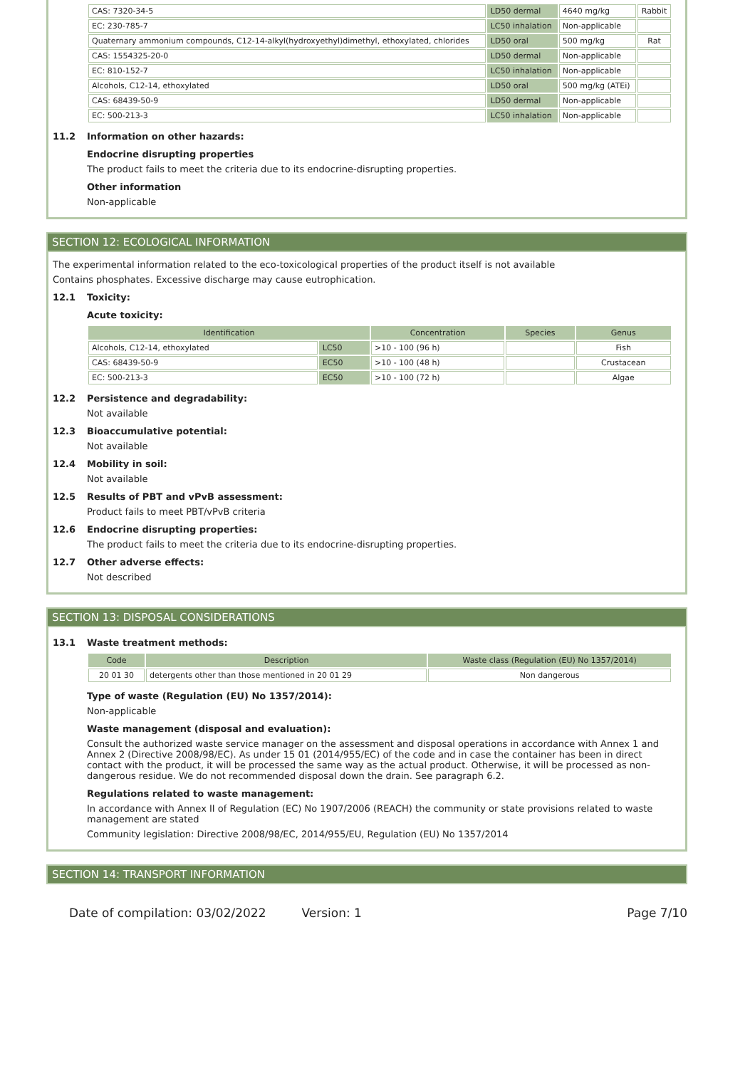| CAS: 7320-34-5 | LD50 dermal | 4640 mg/kg | Rabbit |
| EC: 230-785-7 | LC50 inhalation | Non-applicable | |
| Quaternary ammonium compounds, C12-14-alkyl(hydroxyethyl)dimethyl, ethoxylated, chlorides | LD50 oral | 500 mg/kg | Rat |
| CAS: 1554325-20-0 | LD50 dermal | Non-applicable | |
| EC: 810-152-7 | LC50 inhalation | Non-applicable | |
| Alcohols, C12-14, ethoxylated | LD50 oral | 500 mg/kg (ATEi) | |
| CAS: 68439-50-9 | LD50 dermal | Non-applicable | |
| EC: 500-213-3 | LC50 inhalation | Non-applicable | |
11.2 Information on other hazards:
Endocrine disrupting properties
The product fails to meet the criteria due to its endocrine-disrupting properties.
Other information
Non-applicable
SECTION 12: ECOLOGICAL INFORMATION
The experimental information related to the eco-toxicological properties of the product itself is not available
Contains phosphates. Excessive discharge may cause eutrophication.
12.1 Toxicity:
Acute toxicity:
| Identification | | Concentration | Species | Genus |
| --- | --- | --- | --- | --- |
| Alcohols, C12-14, ethoxylated | LC50 | >10 - 100 (96 h) | | Fish |
| CAS: 68439-50-9 | EC50 | >10 - 100 (48 h) | | Crustacean |
| EC: 500-213-3 | EC50 | >10 - 100 (72 h) | | Algae |
12.2 Persistence and degradability:
Not available
12.3 Bioaccumulative potential:
Not available
12.4 Mobility in soil:
Not available
12.5 Results of PBT and vPvB assessment:
Product fails to meet PBT/vPvB criteria
12.6 Endocrine disrupting properties:
The product fails to meet the criteria due to its endocrine-disrupting properties.
12.7 Other adverse effects:
Not described
SECTION 13: DISPOSAL CONSIDERATIONS
13.1 Waste treatment methods:
| Code | Description | Waste class (Regulation (EU) No 1357/2014) |
| --- | --- | --- |
| 20 01 30 | detergents other than those mentioned in 20 01 29 | Non dangerous |
Type of waste (Regulation (EU) No 1357/2014):
Non-applicable
Waste management (disposal and evaluation):
Consult the authorized waste service manager on the assessment and disposal operations in accordance with Annex 1 and Annex 2 (Directive 2008/98/EC). As under 15 01 (2014/955/EC) of the code and in case the container has been in direct contact with the product, it will be processed the same way as the actual product. Otherwise, it will be processed as non-dangerous residue. We do not recommended disposal down the drain. See paragraph 6.2.
Regulations related to waste management:
In accordance with Annex II of Regulation (EC) No 1907/2006 (REACH) the community or state provisions related to waste management are stated
Community legislation: Directive 2008/98/EC, 2014/955/EU, Regulation (EU) No 1357/2014
SECTION 14: TRANSPORT INFORMATION
Date of compilation: 03/02/2022 Version: 1 Page 7/10